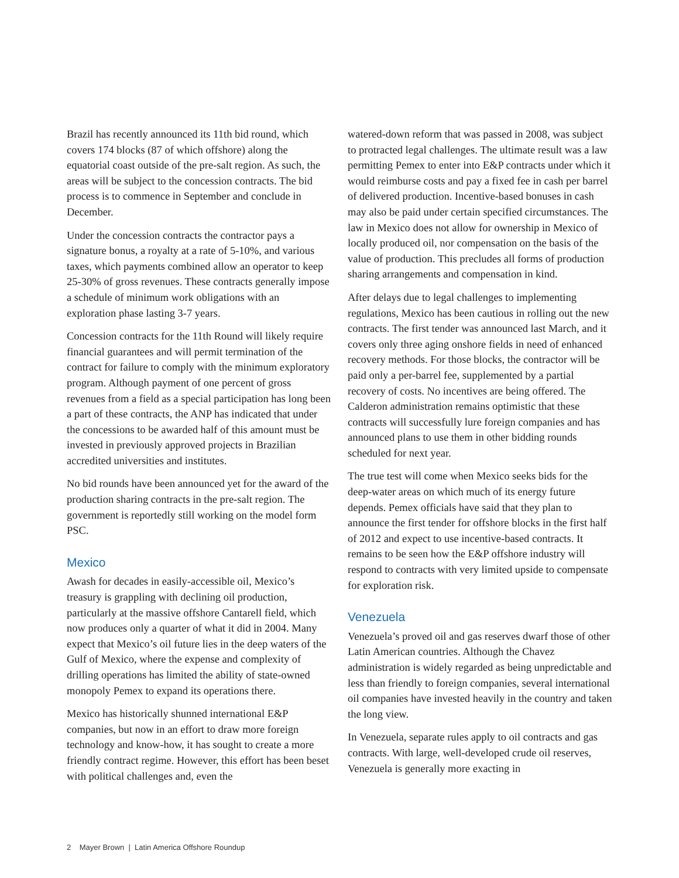Brazil has recently announced its 11th bid round, which covers 174 blocks (87 of which offshore) along the equatorial coast outside of the pre-salt region. As such, the areas will be subject to the concession contracts. The bid process is to commence in September and conclude in December.
Under the concession contracts the contractor pays a signature bonus, a royalty at a rate of 5-10%, and various taxes, which payments combined allow an operator to keep 25-30% of gross revenues. These contracts generally impose a schedule of minimum work obligations with an exploration phase lasting 3-7 years.
Concession contracts for the 11th Round will likely require financial guarantees and will permit termination of the contract for failure to comply with the minimum exploratory program. Although payment of one percent of gross revenues from a field as a special participation has long been a part of these contracts, the ANP has indicated that under the concessions to be awarded half of this amount must be invested in previously approved projects in Brazilian accredited universities and institutes.
No bid rounds have been announced yet for the award of the production sharing contracts in the pre-salt region. The government is reportedly still working on the model form PSC.
Mexico
Awash for decades in easily-accessible oil, Mexico’s treasury is grappling with declining oil production, particularly at the massive offshore Cantarell field, which now produces only a quarter of what it did in 2004. Many expect that Mexico’s oil future lies in the deep waters of the Gulf of Mexico, where the expense and complexity of drilling operations has limited the ability of state-owned monopoly Pemex to expand its operations there.
Mexico has historically shunned international E&P companies, but now in an effort to draw more foreign technology and know-how, it has sought to create a more friendly contract regime. However, this effort has been beset with political challenges and, even the
watered-down reform that was passed in 2008, was subject to protracted legal challenges. The ultimate result was a law permitting Pemex to enter into E&P contracts under which it would reimburse costs and pay a fixed fee in cash per barrel of delivered production. Incentive-based bonuses in cash may also be paid under certain specified circumstances. The law in Mexico does not allow for ownership in Mexico of locally produced oil, nor compensation on the basis of the value of production. This precludes all forms of production sharing arrangements and compensation in kind.
After delays due to legal challenges to implementing regulations, Mexico has been cautious in rolling out the new contracts. The first tender was announced last March, and it covers only three aging onshore fields in need of enhanced recovery methods. For those blocks, the contractor will be paid only a per-barrel fee, supplemented by a partial recovery of costs. No incentives are being offered. The Calderon administration remains optimistic that these contracts will successfully lure foreign companies and has announced plans to use them in other bidding rounds scheduled for next year.
The true test will come when Mexico seeks bids for the deep-water areas on which much of its energy future depends. Pemex officials have said that they plan to announce the first tender for offshore blocks in the first half of 2012 and expect to use incentive-based contracts. It remains to be seen how the E&P offshore industry will respond to contracts with very limited upside to compensate for exploration risk.
Venezuela
Venezuela’s proved oil and gas reserves dwarf those of other Latin American countries. Although the Chavez administration is widely regarded as being unpredictable and less than friendly to foreign companies, several international oil companies have invested heavily in the country and taken the long view.
In Venezuela, separate rules apply to oil contracts and gas contracts. With large, well-developed crude oil reserves, Venezuela is generally more exacting in
2 Mayer Brown | Latin America Offshore Roundup